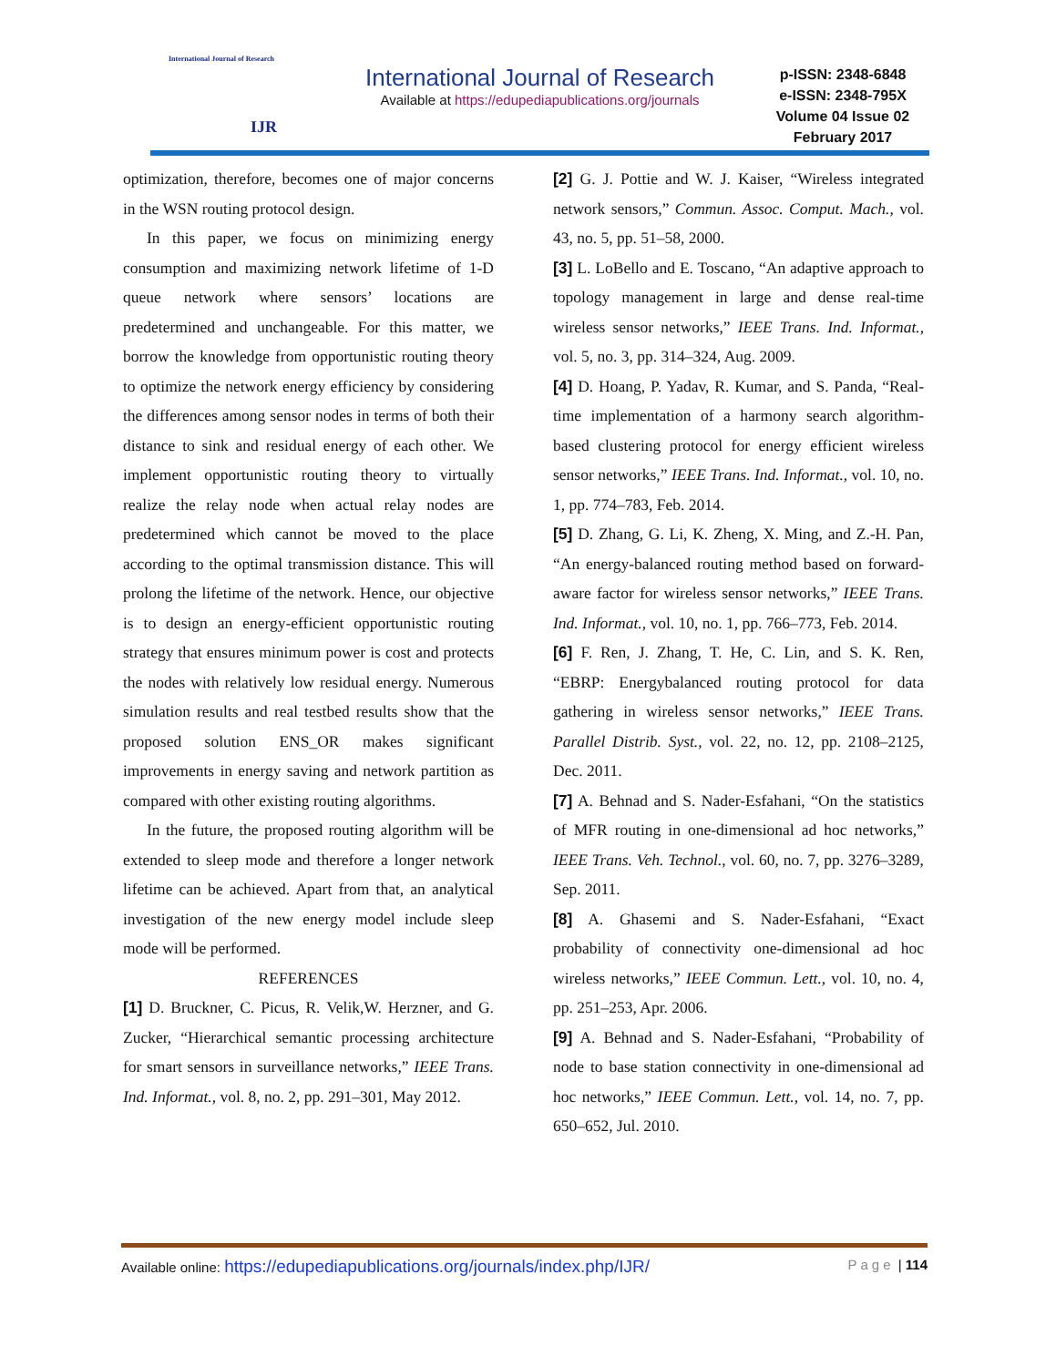International Journal of Research
IJR
International Journal of Research
Available at https://edupediapublications.org/journals
p-ISSN: 2348-6848
e-ISSN: 2348-795X
Volume 04 Issue 02
February 2017
optimization, therefore, becomes one of major concerns in the WSN routing protocol design.
In this paper, we focus on minimizing energy consumption and maximizing network lifetime of 1-D queue network where sensors’ locations are predetermined and unchangeable. For this matter, we borrow the knowledge from opportunistic routing theory to optimize the network energy efficiency by considering the differences among sensor nodes in terms of both their distance to sink and residual energy of each other. We implement opportunistic routing theory to virtually realize the relay node when actual relay nodes are predetermined which cannot be moved to the place according to the optimal transmission distance. This will prolong the lifetime of the network. Hence, our objective is to design an energy-efficient opportunistic routing strategy that ensures minimum power is cost and protects the nodes with relatively low residual energy. Numerous simulation results and real testbed results show that the proposed solution ENS_OR makes significant improvements in energy saving and network partition as compared with other existing routing algorithms.
In the future, the proposed routing algorithm will be extended to sleep mode and therefore a longer network lifetime can be achieved. Apart from that, an analytical investigation of the new energy model include sleep mode will be performed.
REFERENCES
[1] D. Bruckner, C. Picus, R. Velik,W. Herzner, and G. Zucker, “Hierarchical semantic processing architecture for smart sensors in surveillance networks,” IEEE Trans. Ind. Informat., vol. 8, no. 2, pp. 291–301, May 2012.
[2] G. J. Pottie and W. J. Kaiser, “Wireless integrated network sensors,” Commun. Assoc. Comput. Mach., vol. 43, no. 5, pp. 51–58, 2000.
[3] L. LoBello and E. Toscano, “An adaptive approach to topology management in large and dense real-time wireless sensor networks,” IEEE Trans. Ind. Informat., vol. 5, no. 3, pp. 314–324, Aug. 2009.
[4] D. Hoang, P. Yadav, R. Kumar, and S. Panda, “Real-time implementation of a harmony search algorithm-based clustering protocol for energy efficient wireless sensor networks,” IEEE Trans. Ind. Informat., vol. 10, no. 1, pp. 774–783, Feb. 2014.
[5] D. Zhang, G. Li, K. Zheng, X. Ming, and Z.-H. Pan, “An energy-balanced routing method based on forward-aware factor for wireless sensor networks,” IEEE Trans. Ind. Informat., vol. 10, no. 1, pp. 766–773, Feb. 2014.
[6] F. Ren, J. Zhang, T. He, C. Lin, and S. K. Ren, “EBRP: Energybalanced routing protocol for data gathering in wireless sensor networks,” IEEE Trans. Parallel Distrib. Syst., vol. 22, no. 12, pp. 2108–2125, Dec. 2011.
[7] A. Behnad and S. Nader-Esfahani, “On the statistics of MFR routing in one-dimensional ad hoc networks,” IEEE Trans. Veh. Technol., vol. 60, no. 7, pp. 3276–3289, Sep. 2011.
[8] A. Ghasemi and S. Nader-Esfahani, “Exact probability of connectivity one-dimensional ad hoc wireless networks,” IEEE Commun. Lett., vol. 10, no. 4, pp. 251–253, Apr. 2006.
[9] A. Behnad and S. Nader-Esfahani, “Probability of node to base station connectivity in one-dimensional ad hoc networks,” IEEE Commun. Lett., vol. 14, no. 7, pp. 650–652, Jul. 2010.
Available online: https://edupediapublications.org/journals/index.php/IJR/ Page | 114